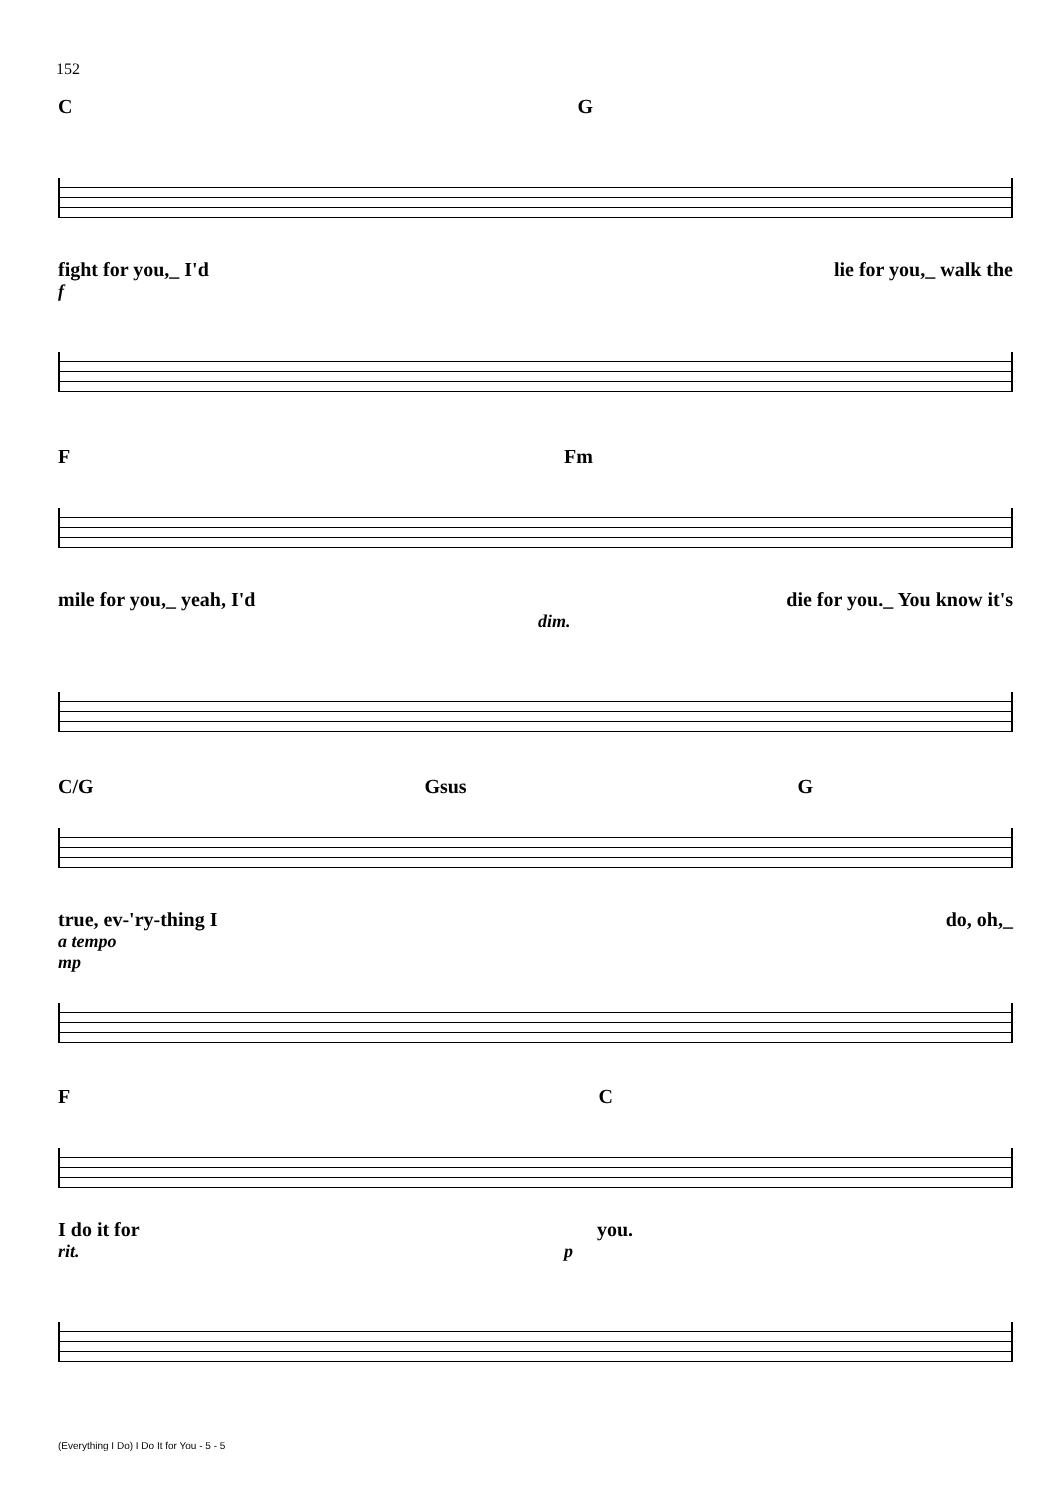152
C G
fight for you,_ I'd lie for you,_ walk the
f
F Fm
mile for you,_ yeah, I'd die for you._ You know it's
dim.
C/G Gsus G
true, ev-'ry-thing I do, oh,_
a tempo
mp
F C
I do it for you.
rit. p
(Everything I Do) I Do It for You - 5 - 5